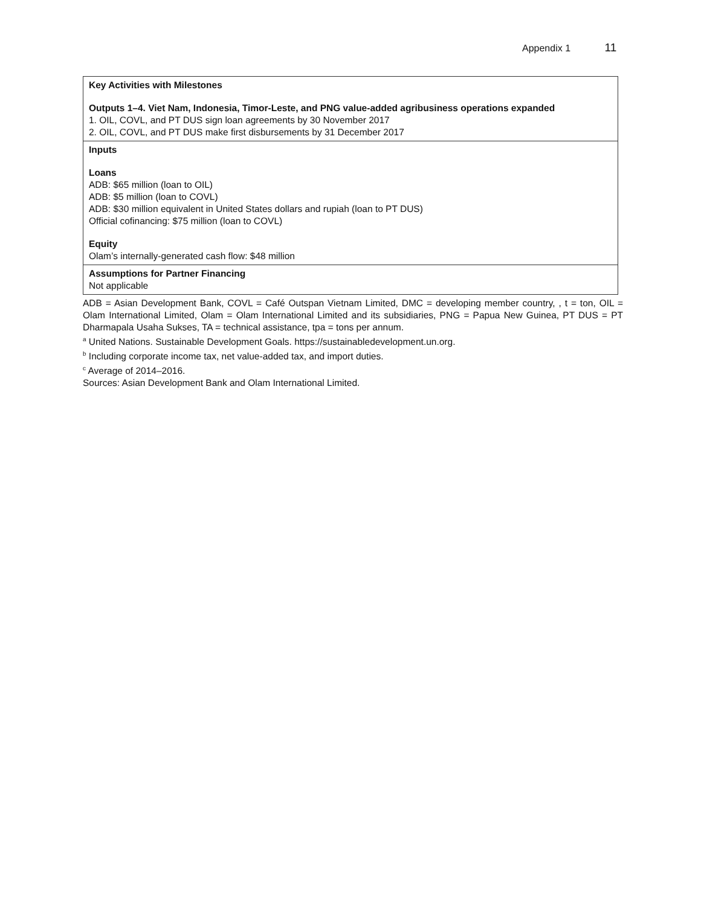Appendix 1 11
| Key Activities with Milestones Outputs 1–4. Viet Nam, Indonesia, Timor-Leste, and PNG value-added agribusiness operations expanded 1. OIL, COVL, and PT DUS sign loan agreements by 30 November 2017 2. OIL, COVL, and PT DUS make first disbursements by 31 December 2017 |
| Inputs Loans ADB: $65 million (loan to OIL) ADB: $5 million (loan to COVL) ADB: $30 million equivalent in United States dollars and rupiah (loan to PT DUS) Official cofinancing: $75 million (loan to COVL) Equity Olam’s internally-generated cash flow: $48 million |
| Assumptions for Partner Financing Not applicable |
ADB = Asian Development Bank, COVL = Café Outspan Vietnam Limited, DMC = developing member country, , t = ton, OIL = Olam International Limited, Olam = Olam International Limited and its subsidiaries, PNG = Papua New Guinea, PT DUS = PT Dharmapala Usaha Sukses, TA = technical assistance, tpa = tons per annum.
<sup>a</sup> United Nations. Sustainable Development Goals. https://sustainabledevelopment.un.org.
<sup>b</sup> Including corporate income tax, net value-added tax, and import duties.
<sup>c</sup> Average of 2014–2016.
Sources: Asian Development Bank and Olam International Limited.